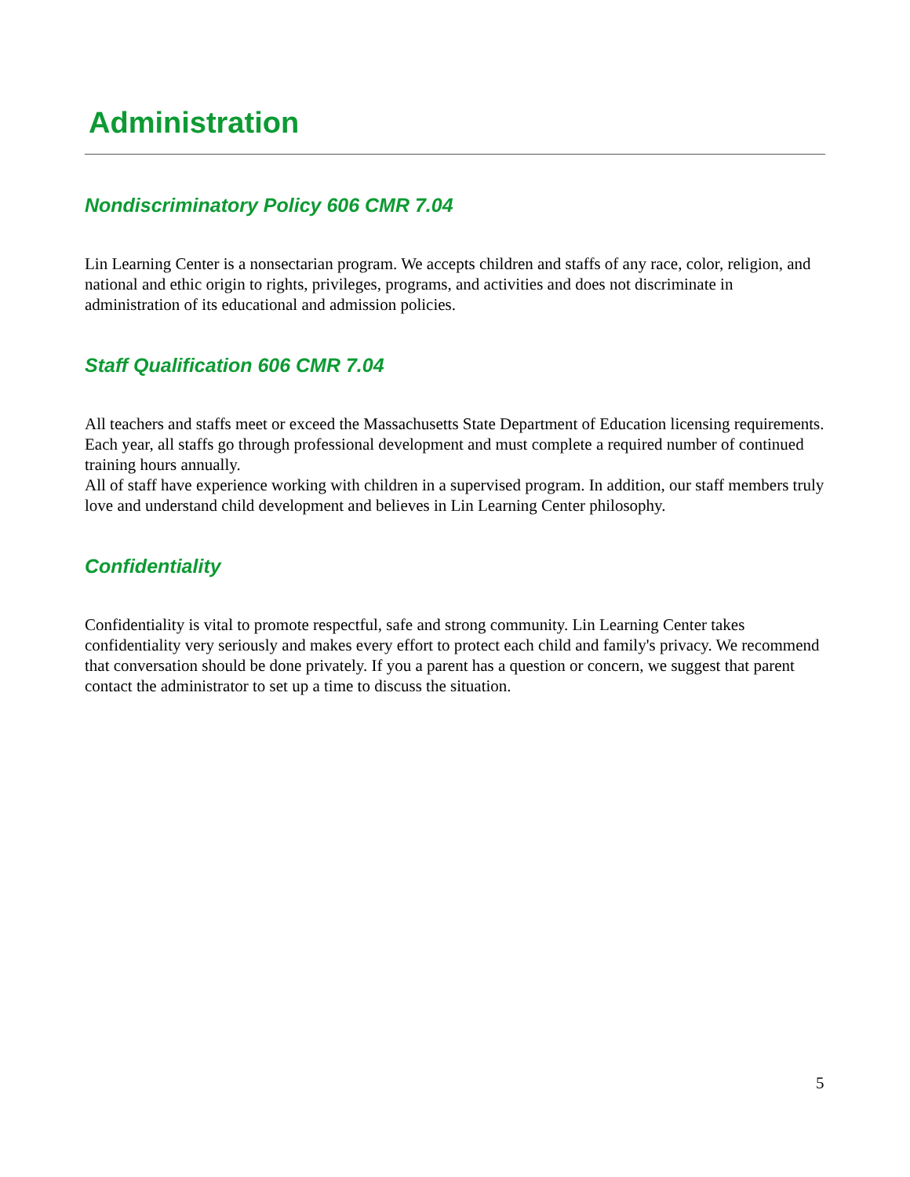Administration
Nondiscriminatory Policy 606 CMR 7.04
Lin Learning Center is a nonsectarian program. We accepts children and staffs of any race, color, religion, and national and ethic origin to rights, privileges, programs, and activities and does not discriminate in administration of its educational and admission policies.
Staff Qualification 606 CMR 7.04
All teachers and staffs meet or exceed the Massachusetts State Department of Education licensing requirements. Each year, all staffs go through professional development and must complete a required number of continued training hours annually.
All of staff have experience working with children in a supervised program. In addition, our staff members truly love and understand child development and believes in Lin Learning Center philosophy.
Confidentiality
Confidentiality is vital to promote respectful, safe and strong community. Lin Learning Center takes confidentiality very seriously and makes every effort to protect each child and family's privacy. We recommend that conversation should be done privately. If you a parent has a question or concern, we suggest that parent contact the administrator to set up a time to discuss the situation.
5